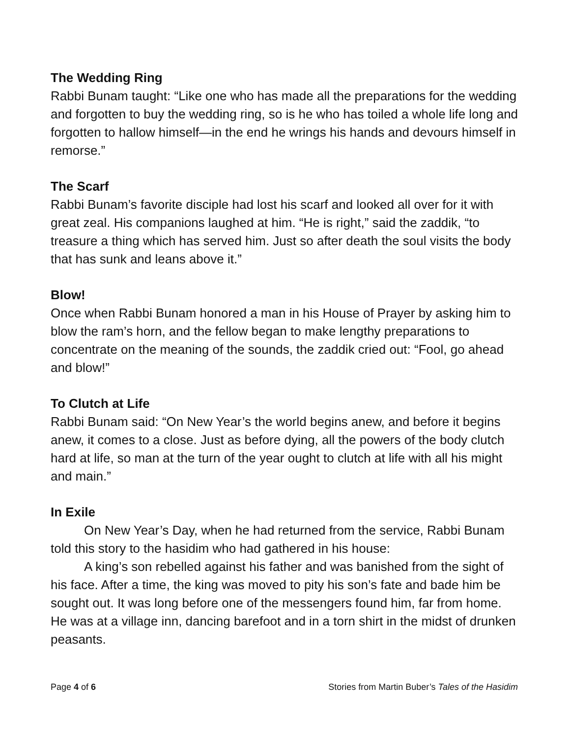The Wedding Ring
Rabbi Bunam taught: “Like one who has made all the preparations for the wedding and forgotten to buy the wedding ring, so is he who has toiled a whole life long and forgotten to hallow himself—in the end he wrings his hands and devours himself in remorse.”
The Scarf
Rabbi Bunam’s favorite disciple had lost his scarf and looked all over for it with great zeal. His companions laughed at him. “He is right,” said the zaddik, “to treasure a thing which has served him. Just so after death the soul visits the body that has sunk and leans above it.”
Blow!
Once when Rabbi Bunam honored a man in his House of Prayer by asking him to blow the ram’s horn, and the fellow began to make lengthy preparations to concentrate on the meaning of the sounds, the zaddik cried out: “Fool, go ahead and blow!”
To Clutch at Life
Rabbi Bunam said: “On New Year’s the world begins anew, and before it begins anew, it comes to a close. Just as before dying, all the powers of the body clutch hard at life, so man at the turn of the year ought to clutch at life with all his might and main.”
In Exile
On New Year’s Day, when he had returned from the service, Rabbi Bunam told this story to the hasidim who had gathered in his house:
A king’s son rebelled against his father and was banished from the sight of his face. After a time, the king was moved to pity his son’s fate and bade him be sought out. It was long before one of the messengers found him, far from home. He was at a village inn, dancing barefoot and in a torn shirt in the midst of drunken peasants.
Page 4 of 6 Stories from Martin Buber’s Tales of the Hasidim